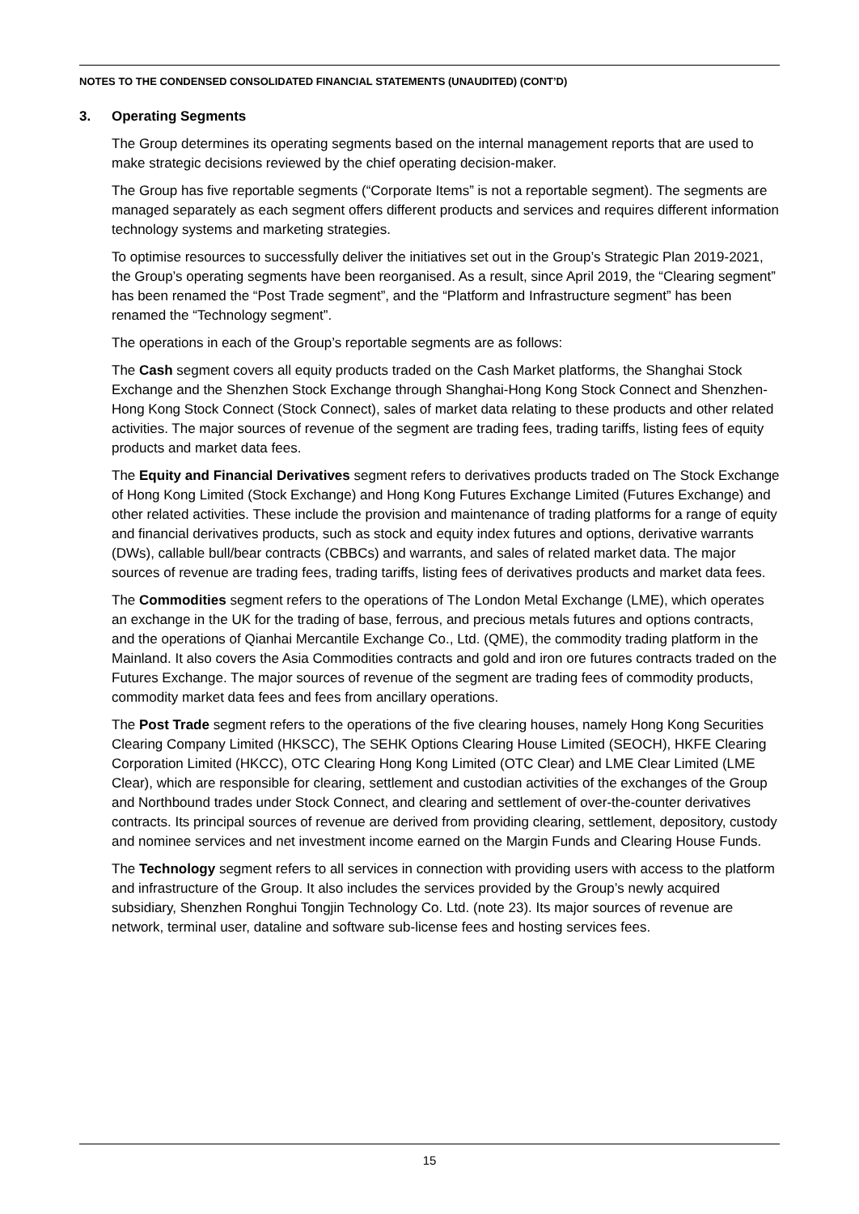NOTES TO THE CONDENSED CONSOLIDATED FINANCIAL STATEMENTS (UNAUDITED) (CONT’D)
3. Operating Segments
The Group determines its operating segments based on the internal management reports that are used to make strategic decisions reviewed by the chief operating decision-maker.
The Group has five reportable segments (“Corporate Items” is not a reportable segment). The segments are managed separately as each segment offers different products and services and requires different information technology systems and marketing strategies.
To optimise resources to successfully deliver the initiatives set out in the Group’s Strategic Plan 2019-2021, the Group’s operating segments have been reorganised. As a result, since April 2019, the “Clearing segment” has been renamed the “Post Trade segment”, and the “Platform and Infrastructure segment” has been renamed the “Technology segment”.
The operations in each of the Group’s reportable segments are as follows:
The Cash segment covers all equity products traded on the Cash Market platforms, the Shanghai Stock Exchange and the Shenzhen Stock Exchange through Shanghai-Hong Kong Stock Connect and Shenzhen-Hong Kong Stock Connect (Stock Connect), sales of market data relating to these products and other related activities. The major sources of revenue of the segment are trading fees, trading tariffs, listing fees of equity products and market data fees.
The Equity and Financial Derivatives segment refers to derivatives products traded on The Stock Exchange of Hong Kong Limited (Stock Exchange) and Hong Kong Futures Exchange Limited (Futures Exchange) and other related activities. These include the provision and maintenance of trading platforms for a range of equity and financial derivatives products, such as stock and equity index futures and options, derivative warrants (DWs), callable bull/bear contracts (CBBCs) and warrants, and sales of related market data. The major sources of revenue are trading fees, trading tariffs, listing fees of derivatives products and market data fees.
The Commodities segment refers to the operations of The London Metal Exchange (LME), which operates an exchange in the UK for the trading of base, ferrous, and precious metals futures and options contracts, and the operations of Qianhai Mercantile Exchange Co., Ltd. (QME), the commodity trading platform in the Mainland. It also covers the Asia Commodities contracts and gold and iron ore futures contracts traded on the Futures Exchange. The major sources of revenue of the segment are trading fees of commodity products, commodity market data fees and fees from ancillary operations.
The Post Trade segment refers to the operations of the five clearing houses, namely Hong Kong Securities Clearing Company Limited (HKSCC), The SEHK Options Clearing House Limited (SEOCH), HKFE Clearing Corporation Limited (HKCC), OTC Clearing Hong Kong Limited (OTC Clear) and LME Clear Limited (LME Clear), which are responsible for clearing, settlement and custodian activities of the exchanges of the Group and Northbound trades under Stock Connect, and clearing and settlement of over-the-counter derivatives contracts. Its principal sources of revenue are derived from providing clearing, settlement, depository, custody and nominee services and net investment income earned on the Margin Funds and Clearing House Funds.
The Technology segment refers to all services in connection with providing users with access to the platform and infrastructure of the Group. It also includes the services provided by the Group’s newly acquired subsidiary, Shenzhen Ronghui Tongjin Technology Co. Ltd. (note 23). Its major sources of revenue are network, terminal user, dataline and software sub-license fees and hosting services fees.
15